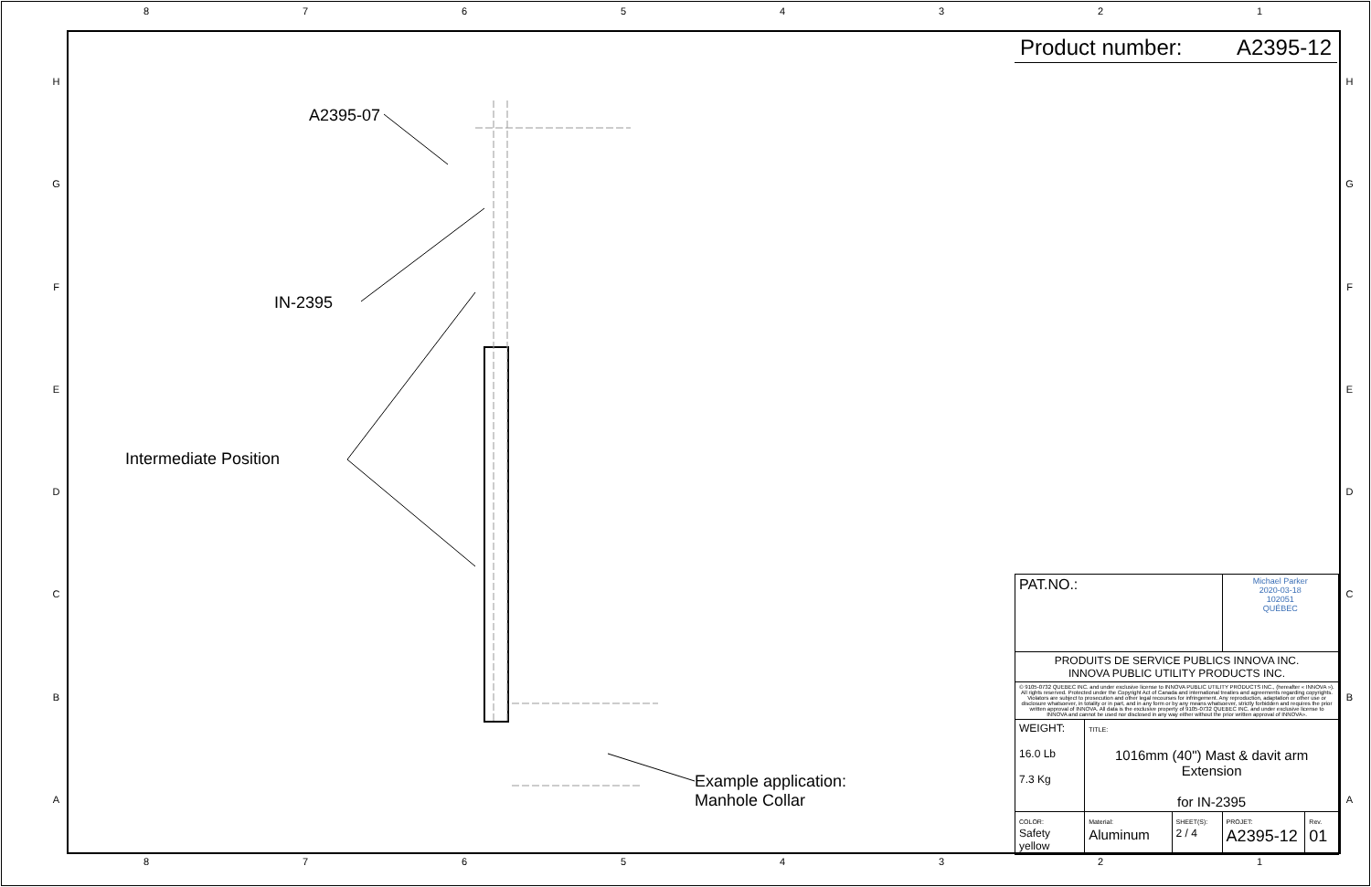8 7 6 5 4 3 2 1
H
G
F
E
D
C
B
A
H
G
F
E
D
C
B
A
A2395-07
IN-2395
Intermediate Position
Example application:
Manhole Collar
Product number: A2395-12
| PAT.NO.: | | | Michael Parker 2020-03-18 102051 QUÉBEC | |
| PRODUITS DE SERVICE PUBLICS INNOVA INC. INNOVA PUBLIC UTILITY PRODUCTS INC. | | | | |
| © 9105-0732 QUEBEC INC. and under exclusive license to INNOVA PUBLIC UTILITY PRODUCTS INC., (hereafter « INNOVA »). All rights reserved. Protected under the Copyright Act of Canada and international treaties and agreements regarding copyrights. Violators are subject to prosecution and other legal recourses for infringement. Any reproduction, adaptation or other use or disclosure whatsoever, in totality or in part, and in any form or by any means whatsoever, strictly forbidden and requires the prior written approval of INNOVA. All data is the exclusive property of 9105-0732 QUEBEC INC. and under exclusive license to INNOVA and cannot be used nor disclosed in any way either without the prior written approval of INNOVA». | | | | |
| WEIGHT: 16.0 Lb 7.3 Kg | TITLE: 1016mm (40") Mast & davit arm Extension for IN-2395 | | | |
| COLOR: Safety yellow | Material: Aluminum | SHEET(S): 2 / 4 | PROJET: A2395-12 | Rev. 01 |
8 7 6 5 4 3 2 1